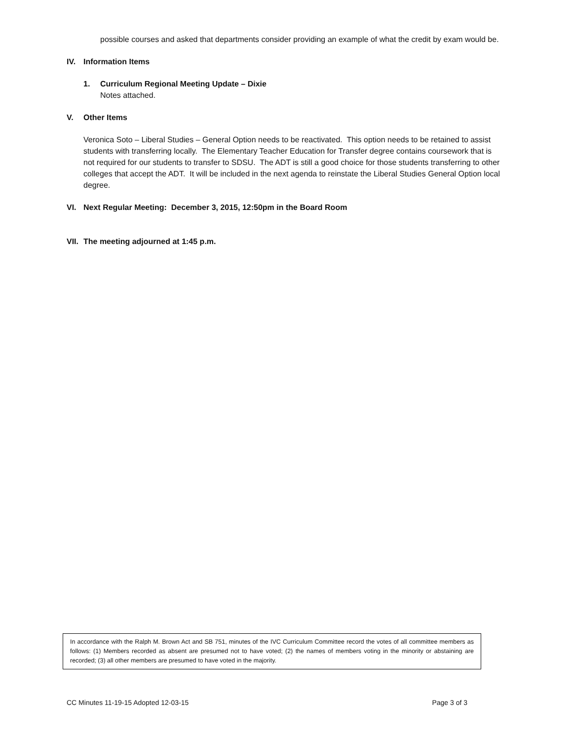possible courses and asked that departments consider providing an example of what the credit by exam would be.
IV. Information Items
1. Curriculum Regional Meeting Update – Dixie
Notes attached.
V. Other Items
Veronica Soto – Liberal Studies – General Option needs to be reactivated. This option needs to be retained to assist students with transferring locally. The Elementary Teacher Education for Transfer degree contains coursework that is not required for our students to transfer to SDSU. The ADT is still a good choice for those students transferring to other colleges that accept the ADT. It will be included in the next agenda to reinstate the Liberal Studies General Option local degree.
VI. Next Regular Meeting: December 3, 2015, 12:50pm in the Board Room
VII. The meeting adjourned at 1:45 p.m.
In accordance with the Ralph M. Brown Act and SB 751, minutes of the IVC Curriculum Committee record the votes of all committee members as follows: (1) Members recorded as absent are presumed not to have voted; (2) the names of members voting in the minority or abstaining are recorded; (3) all other members are presumed to have voted in the majority.
CC Minutes 11-19-15 Adopted 12-03-15 Page 3 of 3